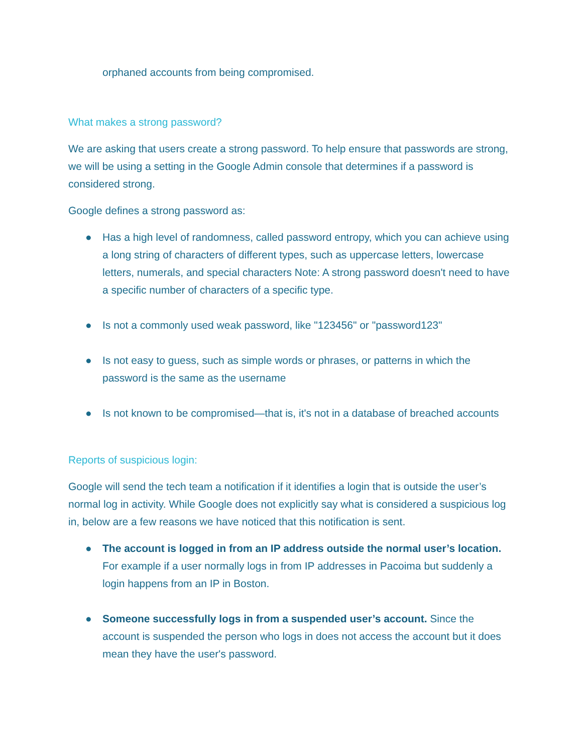orphaned accounts from being compromised.
What makes a strong password?
We are asking that users create a strong password. To help ensure that passwords are strong, we will be using a setting in the Google Admin console that determines if a password is considered strong.
Google defines a strong password as:
● Has a high level of randomness, called password entropy, which you can achieve using a long string of characters of different types, such as uppercase letters, lowercase letters, numerals, and special characters Note: A strong password doesn't need to have a specific number of characters of a specific type.
● Is not a commonly used weak password, like "123456" or "password123"
● Is not easy to guess, such as simple words or phrases, or patterns in which the password is the same as the username
● Is not known to be compromised—that is, it's not in a database of breached accounts
Reports of suspicious login:
Google will send the tech team a notification if it identifies a login that is outside the user’s normal log in activity. While Google does not explicitly say what is considered a suspicious log in, below are a few reasons we have noticed that this notification is sent.
● The account is logged in from an IP address outside the normal user’s location. For example if a user normally logs in from IP addresses in Pacoima but suddenly a login happens from an IP in Boston.
● Someone successfully logs in from a suspended user’s account. Since the account is suspended the person who logs in does not access the account but it does mean they have the user's password.